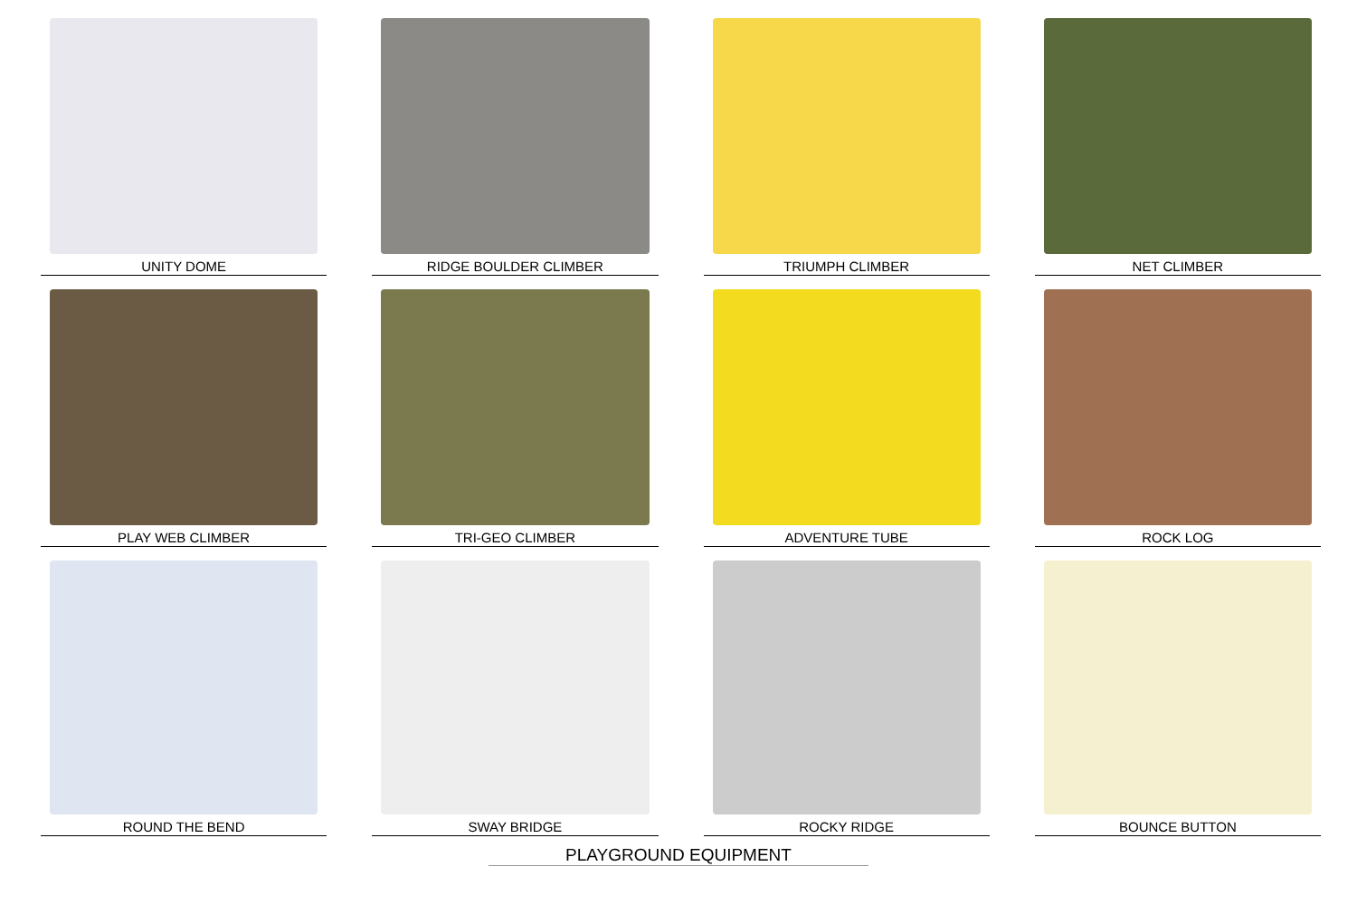UNITY DOME
RIDGE BOULDER CLIMBER
TRIUMPH CLIMBER
NET CLIMBER
PLAY WEB CLIMBER
TRI-GEO CLIMBER
ADVENTURE TUBE
ROCK LOG
ROUND THE BEND
SWAY BRIDGE
ROCKY RIDGE
BOUNCE BUTTON
PLAYGROUND EQUIPMENT